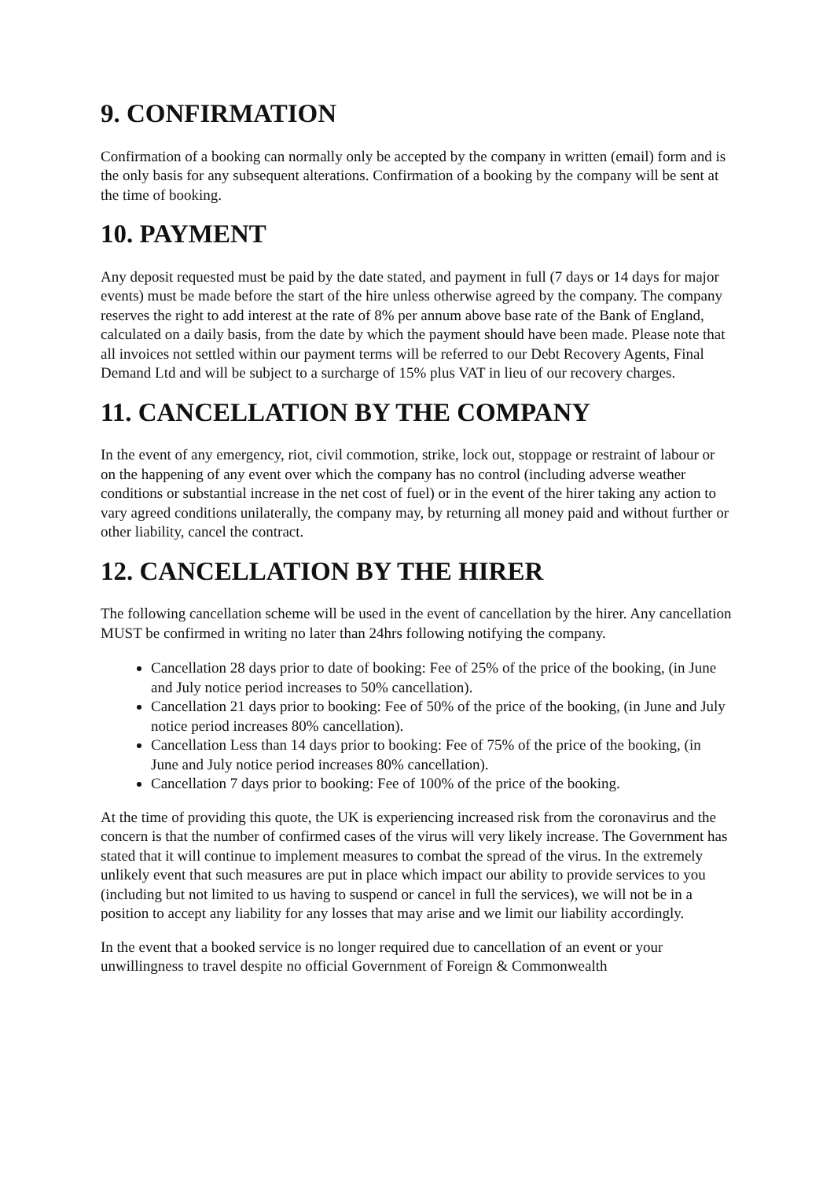9. CONFIRMATION
Confirmation of a booking can normally only be accepted by the company in written (email) form and is the only basis for any subsequent alterations. Confirmation of a booking by the company will be sent at the time of booking.
10. PAYMENT
Any deposit requested must be paid by the date stated, and payment in full (7 days or 14 days for major events) must be made before the start of the hire unless otherwise agreed by the company. The company reserves the right to add interest at the rate of 8% per annum above base rate of the Bank of England, calculated on a daily basis, from the date by which the payment should have been made. Please note that all invoices not settled within our payment terms will be referred to our Debt Recovery Agents, Final Demand Ltd and will be subject to a surcharge of 15% plus VAT in lieu of our recovery charges.
11. CANCELLATION BY THE COMPANY
In the event of any emergency, riot, civil commotion, strike, lock out, stoppage or restraint of labour or on the happening of any event over which the company has no control (including adverse weather conditions or substantial increase in the net cost of fuel) or in the event of the hirer taking any action to vary agreed conditions unilaterally, the company may, by returning all money paid and without further or other liability, cancel the contract.
12. CANCELLATION BY THE HIRER
The following cancellation scheme will be used in the event of cancellation by the hirer. Any cancellation MUST be confirmed in writing no later than 24hrs following notifying the company.
Cancellation 28 days prior to date of booking: Fee of 25% of the price of the booking, (in June and July notice period increases to 50% cancellation).
Cancellation 21 days prior to booking: Fee of 50% of the price of the booking, (in June and July notice period increases 80% cancellation).
Cancellation Less than 14 days prior to booking: Fee of 75% of the price of the booking, (in June and July notice period increases 80% cancellation).
Cancellation 7 days prior to booking: Fee of 100% of the price of the booking.
At the time of providing this quote, the UK is experiencing increased risk from the coronavirus and the concern is that the number of confirmed cases of the virus will very likely increase. The Government has stated that it will continue to implement measures to combat the spread of the virus. In the extremely unlikely event that such measures are put in place which impact our ability to provide services to you (including but not limited to us having to suspend or cancel in full the services), we will not be in a position to accept any liability for any losses that may arise and we limit our liability accordingly.
In the event that a booked service is no longer required due to cancellation of an event or your unwillingness to travel despite no official Government of Foreign & Commonwealth